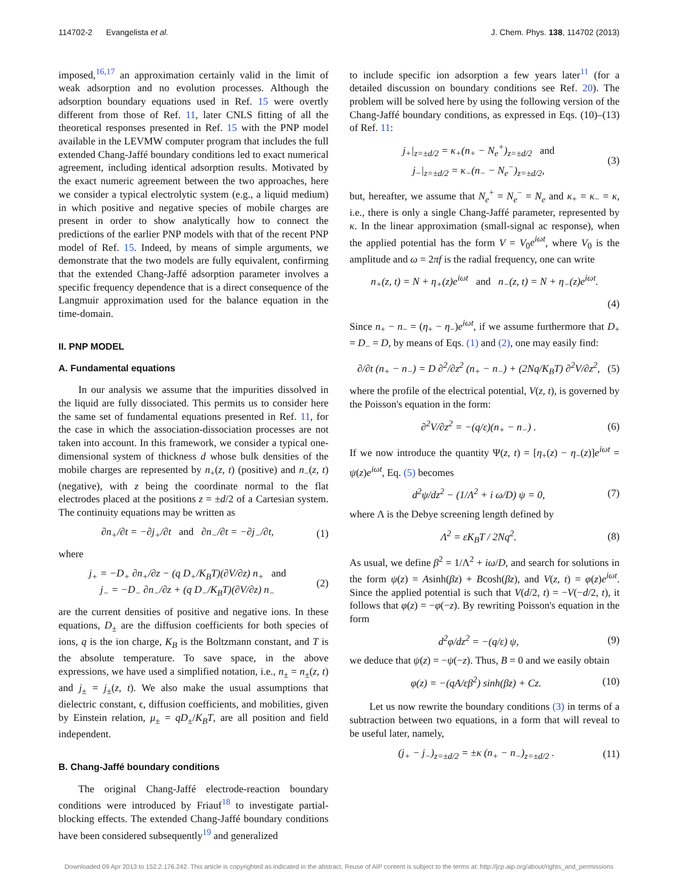114702-2 Evangelista et al. J. Chem. Phys. 138, 114702 (2013)
imposed,<sup>16,17</sup> an approximation certainly valid in the limit of weak adsorption and no evolution processes. Although the adsorption boundary equations used in Ref. 15 were overtly different from those of Ref. 11, later CNLS fitting of all the theoretical responses presented in Ref. 15 with the PNP model available in the LEVMW computer program that includes the full extended Chang-Jaffé boundary conditions led to exact numerical agreement, including identical adsorption results. Motivated by the exact numeric agreement between the two approaches, here we consider a typical electrolytic system (e.g., a liquid medium) in which positive and negative species of mobile charges are present in order to show analytically how to connect the predictions of the earlier PNP models with that of the recent PNP model of Ref. 15. Indeed, by means of simple arguments, we demonstrate that the two models are fully equivalent, confirming that the extended Chang-Jaffé adsorption parameter involves a specific frequency dependence that is a direct consequence of the Langmuir approximation used for the balance equation in the time-domain.
II. PNP MODEL
A. Fundamental equations
In our analysis we assume that the impurities dissolved in the liquid are fully dissociated. This permits us to consider here the same set of fundamental equations presented in Ref. 11, for the case in which the association-dissociation processes are not taken into account. In this framework, we consider a typical one-dimensional system of thickness d whose bulk densities of the mobile charges are represented by n<sub>+</sub>(z, t) (positive) and n<sub>−</sub>(z, t)(negative), with z being the coordinate normal to the flat electrodes placed at the positions z = ±d/2 of a Cartesian system. The continuity equations may be written as
∂n<sub>+</sub>/∂t = −∂j<sub>+</sub>/∂t and ∂n<sub>−</sub>/∂t = −∂j<sub>−</sub>/∂t, (1)
where
j<sub>+</sub> = −D<sub>+</sub> ∂n<sub>+</sub>/∂z − (q D<sub>+</sub>/K<sub>B</sub>T)(∂V/∂z) n<sub>+</sub> and
j<sub>−</sub> = −D<sub>−</sub> ∂n<sub>−</sub>/∂z + (q D<sub>−</sub>/K<sub>B</sub>T)(∂V/∂z) n<sub>−</sub> (2)
are the current densities of positive and negative ions. In these equations, D<sub>±</sub> are the diffusion coefficients for both species of ions, q is the ion charge, K<sub>B</sub> is the Boltzmann constant, and T is the absolute temperature. To save space, in the above expressions, we have used a simplified notation, i.e., n<sub>±</sub> = n<sub>±</sub>(z, t) and j<sub>±</sub> = j<sub>±</sub>(z, t). We also make the usual assumptions that dielectric constant, ϵ, diffusion coefficients, and mobilities, given by Einstein relation, μ<sub>±</sub> = qD<sub>±</sub>/K<sub>B</sub>T, are all position and field independent.
B. Chang-Jaffé boundary conditions
The original Chang-Jaffé electrode-reaction boundary conditions were introduced by Friauf<sup>18</sup> to investigate partial-blocking effects. The extended Chang-Jaffé boundary conditions have been considered subsequently<sup>19</sup> and generalized
to include specific ion adsorption a few years later<sup>11</sup> (for a detailed discussion on boundary conditions see Ref. 20). The problem will be solved here by using the following version of the Chang-Jaffé boundary conditions, as expressed in Eqs. (10)–(13) of Ref. 11:
j<sub>+</sub>|<sub>z=±d/2</sub> = κ<sub>+</sub>(n<sub>+</sub> − N<sub>e</sub><sup>+</sup>)<sub>z=±d/2</sub> and
j<sub>−</sub>|<sub>z=±d/2</sub> = κ<sub>−</sub>(n<sub>−</sub> − N<sub>e</sub><sup>−</sup>)<sub>z=±d/2</sub>, (3)
but, hereafter, we assume that N<sub>e</sub><sup>+</sup> = N<sub>e</sub><sup>−</sup> = N<sub>e</sub> and κ<sub>+</sub> = κ<sub>−</sub> = κ, i.e., there is only a single Chang-Jaffé parameter, represented by κ. In the linear approximation (small-signal ac response), when the applied potential has the form V = V<sub>0</sub>e<sup>iωt</sup>, where V<sub>0</sub> is the amplitude and ω = 2πf is the radial frequency, one can write
n<sub>+</sub>(z, t) = N + η<sub>+</sub>(z)e<sup>iωt</sup> and n<sub>−</sub>(z, t) = N + η<sub>−</sub>(z)e<sup>iωt</sup>.
(4)
Since n<sub>+</sub> − n<sub>−</sub> = (η<sub>+</sub> − η<sub>−</sub>)e<sup>iωt</sup>, if we assume furthermore that D<sub>+</sub> = D<sub>−</sub> = D, by means of Eqs. (1) and (2), one may easily find:
∂/∂t (n<sub>+</sub> − n<sub>−</sub>) = D ∂<sup>2</sup>/∂z<sup>2</sup> (n<sub>+</sub> − n<sub>−</sub>) + (2Nq/K<sub>B</sub>T) ∂<sup>2</sup>V/∂z<sup>2</sup>, (5)
where the profile of the electrical potential, V(z, t), is governed by the Poisson's equation in the form:
∂<sup>2</sup>V/∂z<sup>2</sup> = −(q/ε)(n<sub>+</sub> − n<sub>−</sub>) . (6)
If we now introduce the quantity Ψ(z, t) = [η<sub>+</sub>(z) − η<sub>−</sub>(z)]e<sup>iωt</sup> = ψ(z)e<sup>iωt</sup>, Eq. (5) becomes
d<sup>2</sup>ψ/dz<sup>2</sup> − (1/Λ<sup>2</sup> + i ω/D) ψ = 0, (7)
where Λ is the Debye screening length defined by
Λ<sup>2</sup> = εK<sub>B</sub>T / 2Nq<sup>2</sup>. (8)
As usual, we define β<sup>2</sup> = 1/Λ<sup>2</sup> + iω/D, and search for solutions in the form ψ(z) = Asinh(βz) + Bcosh(βz), and V(z, t) = φ(z)e<sup>iωt</sup>. Since the applied potential is such that V(d/2, t) = −V(−d/2, t), it follows that φ(z) = −φ(−z). By rewriting Poisson's equation in the form
d<sup>2</sup>φ/dz<sup>2</sup> = −(q/ε) ψ, (9)
we deduce that ψ(z) = −ψ(−z). Thus, B = 0 and we easily obtain
φ(z) = −(qA/εβ<sup>2</sup>) sinh(βz) + Cz. (10)
Let us now rewrite the boundary conditions (3) in terms of a subtraction between two equations, in a form that will reveal to be useful later, namely,
(j<sub>+</sub> − j<sub>−</sub>)<sub>z=±d/2</sub> = ±κ (n<sub>+</sub> − n<sub>−</sub>)<sub>z=±d/2</sub> . (11)
Downloaded 09 Apr 2013 to 152.2.176.242. This article is copyrighted as indicated in the abstract. Reuse of AIP content is subject to the terms at: http://jcp.aip.org/about/rights_and_permissions